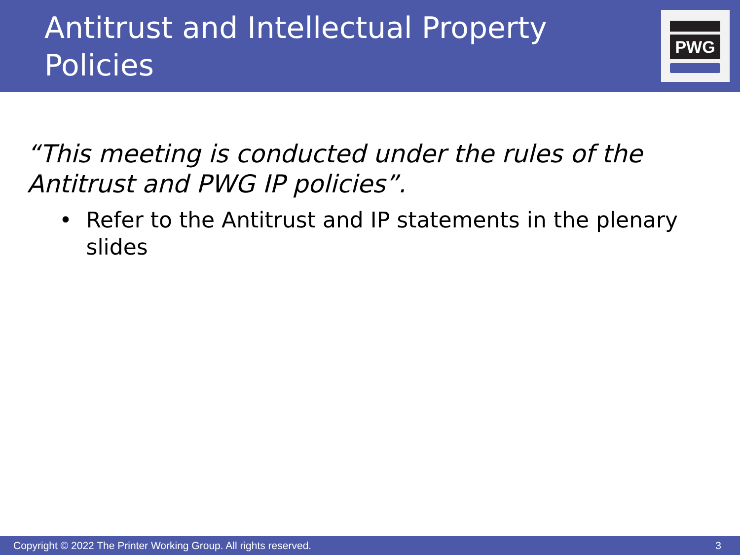Antitrust and Intellectual Property Policies
PWG
“This meeting is conducted under the rules of the Antitrust and PWG IP policies”.
• Refer to the Antitrust and IP statements in the plenary slides
Copyright © 2022 The Printer Working Group. All rights reserved. 3